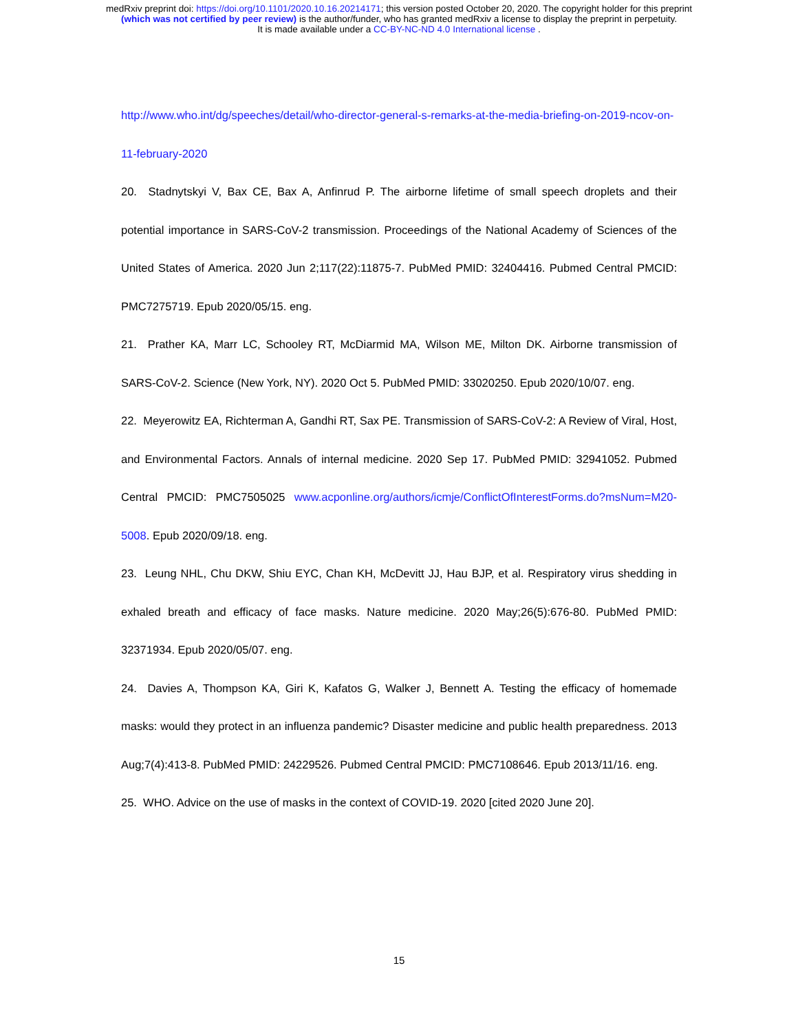medRxiv preprint doi: https://doi.org/10.1101/2020.10.16.20214171; this version posted October 20, 2020. The copyright holder for this preprint
(which was not certified by peer review) is the author/funder, who has granted medRxiv a license to display the preprint in perpetuity.
It is made available under a CC-BY-NC-ND 4.0 International license .
http://www.who.int/dg/speeches/detail/who-director-general-s-remarks-at-the-media-briefing-on-2019-ncov-on-11-february-2020
20. Stadnytskyi V, Bax CE, Bax A, Anfinrud P. The airborne lifetime of small speech droplets and their potential importance in SARS-CoV-2 transmission. Proceedings of the National Academy of Sciences of the United States of America. 2020 Jun 2;117(22):11875-7. PubMed PMID: 32404416. Pubmed Central PMCID: PMC7275719. Epub 2020/05/15. eng.
21. Prather KA, Marr LC, Schooley RT, McDiarmid MA, Wilson ME, Milton DK. Airborne transmission of SARS-CoV-2. Science (New York, NY). 2020 Oct 5. PubMed PMID: 33020250. Epub 2020/10/07. eng.
22. Meyerowitz EA, Richterman A, Gandhi RT, Sax PE. Transmission of SARS-CoV-2: A Review of Viral, Host, and Environmental Factors. Annals of internal medicine. 2020 Sep 17. PubMed PMID: 32941052. Pubmed Central PMCID: PMC7505025 www.acponline.org/authors/icmje/ConflictOfInterestForms.do?msNum=M20-5008. Epub 2020/09/18. eng.
23. Leung NHL, Chu DKW, Shiu EYC, Chan KH, McDevitt JJ, Hau BJP, et al. Respiratory virus shedding in exhaled breath and efficacy of face masks. Nature medicine. 2020 May;26(5):676-80. PubMed PMID: 32371934. Epub 2020/05/07. eng.
24. Davies A, Thompson KA, Giri K, Kafatos G, Walker J, Bennett A. Testing the efficacy of homemade masks: would they protect in an influenza pandemic? Disaster medicine and public health preparedness. 2013 Aug;7(4):413-8. PubMed PMID: 24229526. Pubmed Central PMCID: PMC7108646. Epub 2013/11/16. eng.
25. WHO. Advice on the use of masks in the context of COVID-19. 2020 [cited 2020 June 20].
15